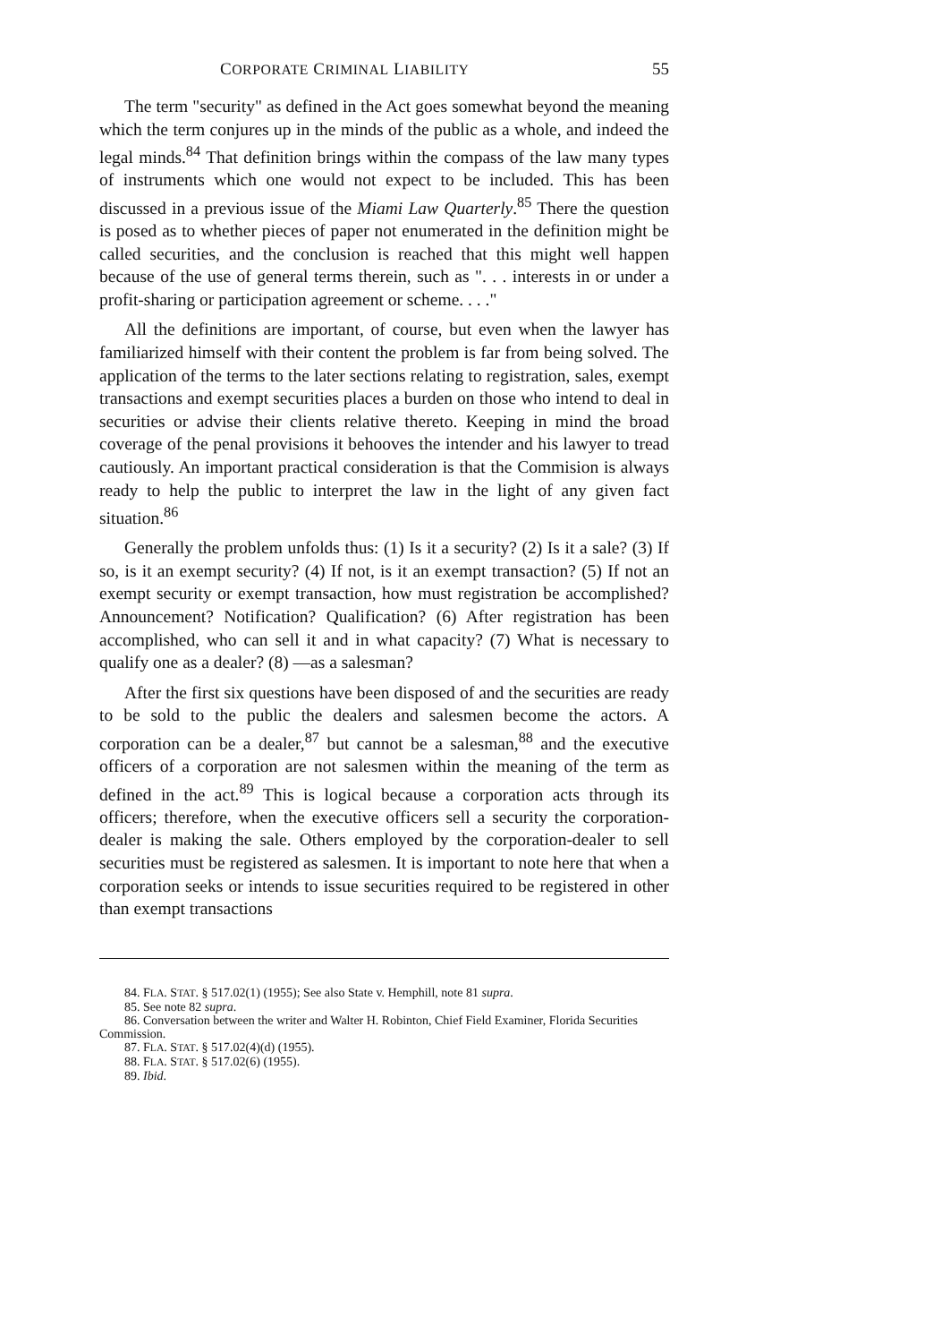CORPORATE CRIMINAL LIABILITY 55
The term "security" as defined in the Act goes somewhat beyond the meaning which the term conjures up in the minds of the public as a whole, and indeed the legal minds.<sup>84</sup> That definition brings within the compass of the law many types of instruments which one would not expect to be included. This has been discussed in a previous issue of the Miami Law Quarterly.<sup>85</sup> There the question is posed as to whether pieces of paper not enumerated in the definition might be called securities, and the conclusion is reached that this might well happen because of the use of general terms therein, such as ". . . interests in or under a profit-sharing or participation agreement or scheme. . . ."
All the definitions are important, of course, but even when the lawyer has familiarized himself with their content the problem is far from being solved. The application of the terms to the later sections relating to registration, sales, exempt transactions and exempt securities places a burden on those who intend to deal in securities or advise their clients relative thereto. Keeping in mind the broad coverage of the penal provisions it behooves the intender and his lawyer to tread cautiously. An important practical consideration is that the Commision is always ready to help the public to interpret the law in the light of any given fact situation.<sup>86</sup>
Generally the problem unfolds thus: (1) Is it a security? (2) Is it a sale? (3) If so, is it an exempt security? (4) If not, is it an exempt transaction? (5) If not an exempt security or exempt transaction, how must registration be accomplished? Announcement? Notification? Qualification? (6) After registration has been accomplished, who can sell it and in what capacity? (7) What is necessary to qualify one as a dealer? (8) —as a salesman?
After the first six questions have been disposed of and the securities are ready to be sold to the public the dealers and salesmen become the actors. A corporation can be a dealer,<sup>87</sup> but cannot be a salesman,<sup>88</sup> and the executive officers of a corporation are not salesmen within the meaning of the term as defined in the act.<sup>89</sup> This is logical because a corporation acts through its officers; therefore, when the executive officers sell a security the corporation-dealer is making the sale. Others employed by the corporation-dealer to sell securities must be registered as salesmen. It is important to note here that when a corporation seeks or intends to issue securities required to be registered in other than exempt transactions
84. FLA. STAT. § 517.02(1) (1955); See also State v. Hemphill, note 81 supra.
85. See note 82 supra.
86. Conversation between the writer and Walter H. Robinton, Chief Field Examiner, Florida Securities Commission.
87. FLA. STAT. § 517.02(4)(d) (1955).
88. FLA. STAT. § 517.02(6) (1955).
89. Ibid.